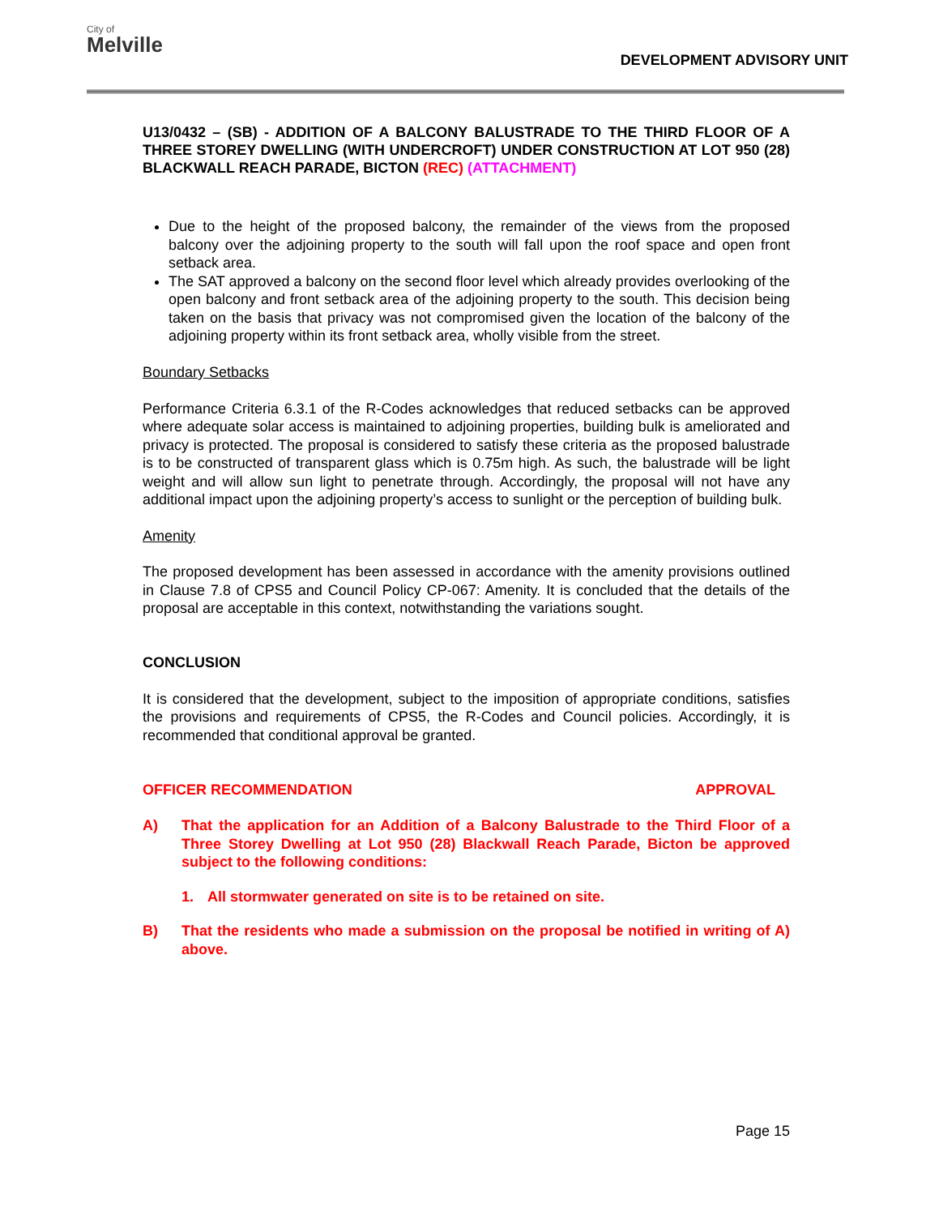City of
Melville
DEVELOPMENT ADVISORY UNIT
U13/0432 – (SB) - ADDITION OF A BALCONY BALUSTRADE TO THE THIRD FLOOR OF A THREE STOREY DWELLING (WITH UNDERCROFT) UNDER CONSTRUCTION AT LOT 950 (28) BLACKWALL REACH PARADE, BICTON (REC) (ATTACHMENT)
Due to the height of the proposed balcony, the remainder of the views from the proposed balcony over the adjoining property to the south will fall upon the roof space and open front setback area.
The SAT approved a balcony on the second floor level which already provides overlooking of the open balcony and front setback area of the adjoining property to the south. This decision being taken on the basis that privacy was not compromised given the location of the balcony of the adjoining property within its front setback area, wholly visible from the street.
Boundary Setbacks
Performance Criteria 6.3.1 of the R-Codes acknowledges that reduced setbacks can be approved where adequate solar access is maintained to adjoining properties, building bulk is ameliorated and privacy is protected. The proposal is considered to satisfy these criteria as the proposed balustrade is to be constructed of transparent glass which is 0.75m high. As such, the balustrade will be light weight and will allow sun light to penetrate through. Accordingly, the proposal will not have any additional impact upon the adjoining property’s access to sunlight or the perception of building bulk.
Amenity
The proposed development has been assessed in accordance with the amenity provisions outlined in Clause 7.8 of CPS5 and Council Policy CP-067: Amenity. It is concluded that the details of the proposal are acceptable in this context, notwithstanding the variations sought.
CONCLUSION
It is considered that the development, subject to the imposition of appropriate conditions, satisfies the provisions and requirements of CPS5, the R-Codes and Council policies. Accordingly, it is recommended that conditional approval be granted.
OFFICER RECOMMENDATION APPROVAL
A) That the application for an Addition of a Balcony Balustrade to the Third Floor of a Three Storey Dwelling at Lot 950 (28) Blackwall Reach Parade, Bicton be approved subject to the following conditions:
1. All stormwater generated on site is to be retained on site.
B) That the residents who made a submission on the proposal be notified in writing of A) above.
Page 15